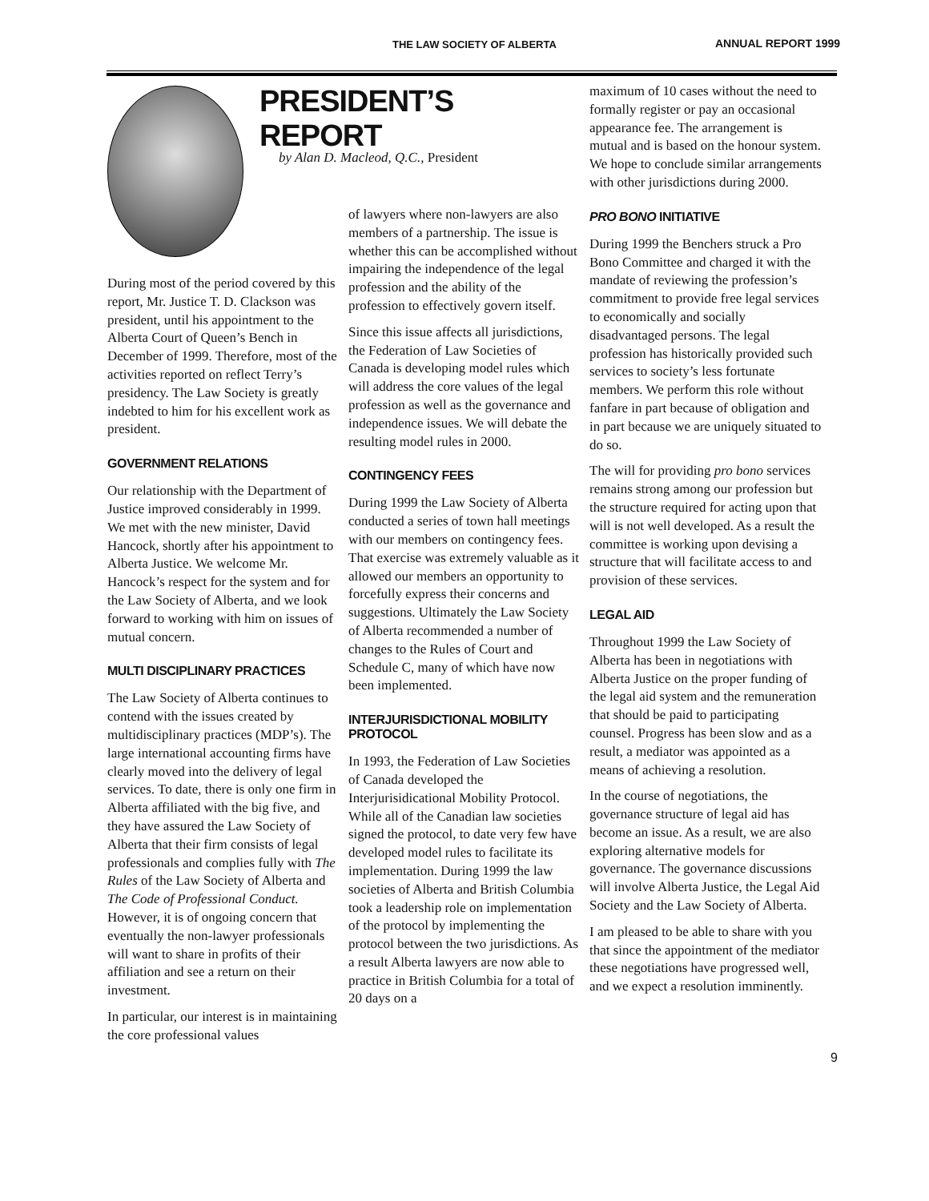THE LAW SOCIETY OF ALBERTA ANNUAL REPORT 1999
PRESIDENT’S REPORT
by Alan D. Macleod, Q.C., President
During most of the period covered by this report, Mr. Justice T. D. Clackson was president, until his appointment to the Alberta Court of Queen’s Bench in December of 1999. Therefore, most of the activities reported on reflect Terry’s presidency. The Law Society is greatly indebted to him for his excellent work as president.
GOVERNMENT RELATIONS
Our relationship with the Department of Justice improved considerably in 1999. We met with the new minister, David Hancock, shortly after his appointment to Alberta Justice. We welcome Mr. Hancock’s respect for the system and for the Law Society of Alberta, and we look forward to working with him on issues of mutual concern.
MULTI DISCIPLINARY PRACTICES
The Law Society of Alberta continues to contend with the issues created by multidisciplinary practices (MDP’s). The large international accounting firms have clearly moved into the delivery of legal services. To date, there is only one firm in Alberta affiliated with the big five, and they have assured the Law Society of Alberta that their firm consists of legal professionals and complies fully with The Rules of the Law Society of Alberta and The Code of Professional Conduct. However, it is of ongoing concern that eventually the non-lawyer professionals will want to share in profits of their affiliation and see a return on their investment.
In particular, our interest is in maintaining the core professional values
of lawyers where non-lawyers are also members of a partnership. The issue is whether this can be accomplished without impairing the independence of the legal profession and the ability of the profession to effectively govern itself.
Since this issue affects all jurisdictions, the Federation of Law Societies of Canada is developing model rules which will address the core values of the legal profession as well as the governance and independence issues. We will debate the resulting model rules in 2000.
CONTINGENCY FEES
During 1999 the Law Society of Alberta conducted a series of town hall meetings with our members on contingency fees. That exercise was extremely valuable as it allowed our members an opportunity to forcefully express their concerns and suggestions. Ultimately the Law Society of Alberta recommended a number of changes to the Rules of Court and Schedule C, many of which have now been implemented.
INTERJURISDICTIONAL MOBILITY PROTOCOL
In 1993, the Federation of Law Societies of Canada developed the Interjurisidicational Mobility Protocol. While all of the Canadian law societies signed the protocol, to date very few have developed model rules to facilitate its implementation. During 1999 the law societies of Alberta and British Columbia took a leadership role on implementation of the protocol by implementing the protocol between the two jurisdictions. As a result Alberta lawyers are now able to practice in British Columbia for a total of 20 days on a
maximum of 10 cases without the need to formally register or pay an occasional appearance fee. The arrangement is mutual and is based on the honour system. We hope to conclude similar arrangements with other jurisdictions during 2000.
PRO BONO INITIATIVE
During 1999 the Benchers struck a Pro Bono Committee and charged it with the mandate of reviewing the profession’s commitment to provide free legal services to economically and socially disadvantaged persons. The legal profession has historically provided such services to society’s less fortunate members. We perform this role without fanfare in part because of obligation and in part because we are uniquely situated to do so.
The will for providing pro bono services remains strong among our profession but the structure required for acting upon that will is not well developed. As a result the committee is working upon devising a structure that will facilitate access to and provision of these services.
LEGAL AID
Throughout 1999 the Law Society of Alberta has been in negotiations with Alberta Justice on the proper funding of the legal aid system and the remuneration that should be paid to participating counsel. Progress has been slow and as a result, a mediator was appointed as a means of achieving a resolution.
In the course of negotiations, the governance structure of legal aid has become an issue. As a result, we are also exploring alternative models for governance. The governance discussions will involve Alberta Justice, the Legal Aid Society and the Law Society of Alberta.
I am pleased to be able to share with you that since the appointment of the mediator these negotiations have progressed well, and we expect a resolution imminently.
9